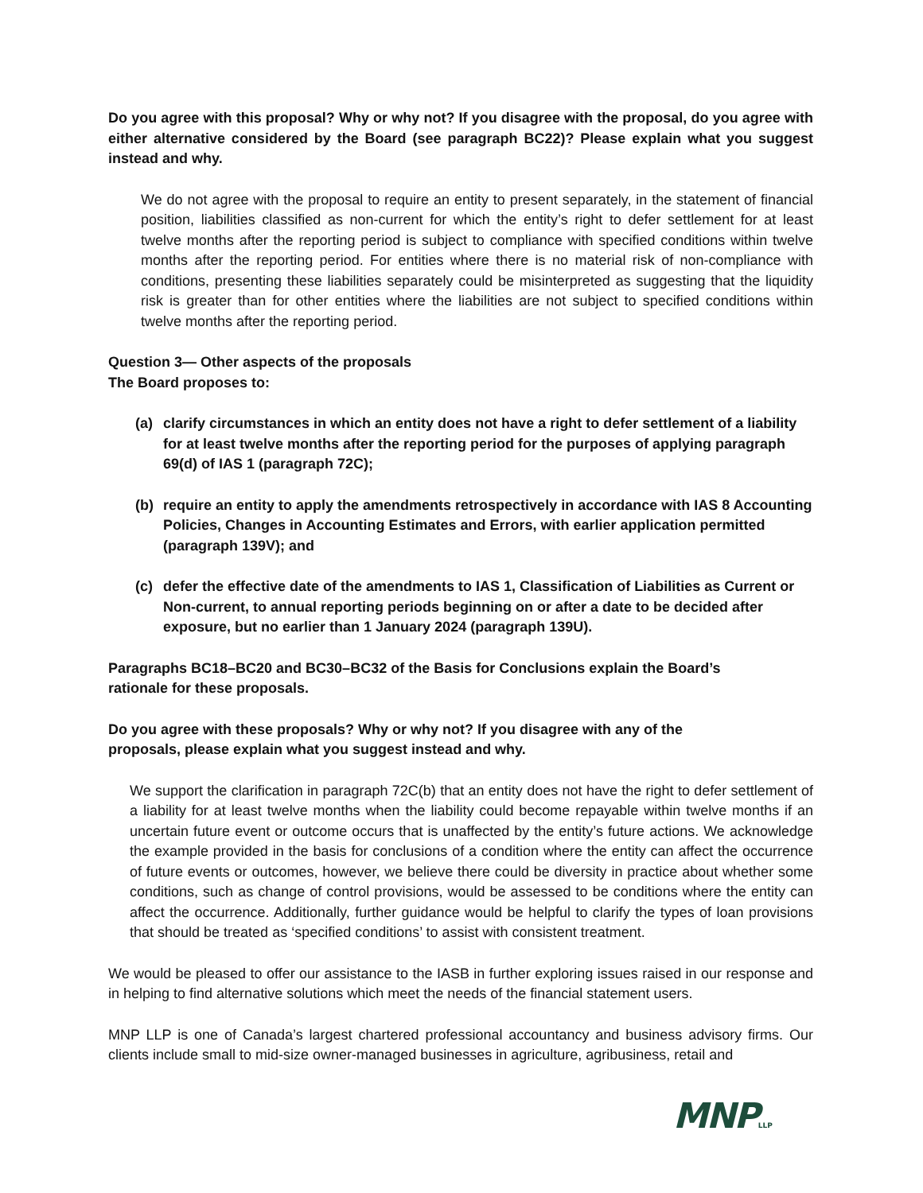Do you agree with this proposal? Why or why not? If you disagree with the proposal, do you agree with either alternative considered by the Board (see paragraph BC22)? Please explain what you suggest instead and why.
We do not agree with the proposal to require an entity to present separately, in the statement of financial position, liabilities classified as non-current for which the entity’s right to defer settlement for at least twelve months after the reporting period is subject to compliance with specified conditions within twelve months after the reporting period. For entities where there is no material risk of non-compliance with conditions, presenting these liabilities separately could be misinterpreted as suggesting that the liquidity risk is greater than for other entities where the liabilities are not subject to specified conditions within twelve months after the reporting period.
Question 3— Other aspects of the proposals
The Board proposes to:
(a) clarify circumstances in which an entity does not have a right to defer settlement of a liability for at least twelve months after the reporting period for the purposes of applying paragraph 69(d) of IAS 1 (paragraph 72C);
(b) require an entity to apply the amendments retrospectively in accordance with IAS 8 Accounting Policies, Changes in Accounting Estimates and Errors, with earlier application permitted (paragraph 139V); and
(c) defer the effective date of the amendments to IAS 1, Classification of Liabilities as Current or Non-current, to annual reporting periods beginning on or after a date to be decided after exposure, but no earlier than 1 January 2024 (paragraph 139U).
Paragraphs BC18–BC20 and BC30–BC32 of the Basis for Conclusions explain the Board’s
rationale for these proposals.
Do you agree with these proposals? Why or why not? If you disagree with any of the
proposals, please explain what you suggest instead and why.
We support the clarification in paragraph 72C(b) that an entity does not have the right to defer settlement of a liability for at least twelve months when the liability could become repayable within twelve months if an uncertain future event or outcome occurs that is unaffected by the entity’s future actions. We acknowledge the example provided in the basis for conclusions of a condition where the entity can affect the occurrence of future events or outcomes, however, we believe there could be diversity in practice about whether some conditions, such as change of control provisions, would be assessed to be conditions where the entity can affect the occurrence. Additionally, further guidance would be helpful to clarify the types of loan provisions that should be treated as ‘specified conditions’ to assist with consistent treatment.
We would be pleased to offer our assistance to the IASB in further exploring issues raised in our response and in helping to find alternative solutions which meet the needs of the financial statement users.
MNP LLP is one of Canada’s largest chartered professional accountancy and business advisory firms. Our clients include small to mid-size owner-managed businesses in agriculture, agribusiness, retail and
MNPLLP